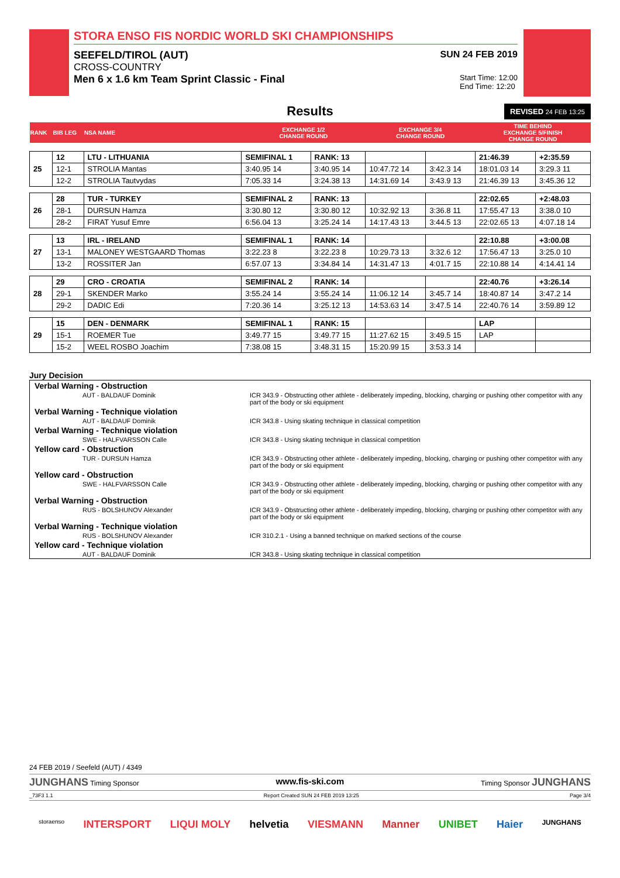STORA ENSO FIS NORDIC WORLD SKI CHAMPIONSHIPS
SEEFELD/TIROL (AUT) SUN 24 FEB 2019
CROSS-COUNTRY
Men 6 x 1.6 km Team Sprint Classic - Final Start Time: 12:00
End Time: 12:20
Results REVISED 24 FEB 13:25
| RANK | BIB LEG | NSA NAME | EXCHANGE 1/2 CHANGE ROUND | | EXCHANGE 3/4 CHANGE ROUND | | TIME BEHIND EXCHANGE 5/FINISH CHANGE ROUND | |
| 25 | 12 | LTU - LITHUANIA | SEMIFINAL 1 | RANK: 13 | | | 21:46.39 | +2:35.59 |
| | 12-1 | STROLIA Mantas | 3:40.95 14 | 3:40.95 14 | 10:47.72 14 | 3:42.3 14 | 18:01.03 14 | 3:29.3 11 |
| | 12-2 | STROLIA Tautvydas | 7:05.33 14 | 3:24.38 13 | 14:31.69 14 | 3:43.9 13 | 21:46.39 13 | 3:45.36 12 |
| 26 | 28 | TUR - TURKEY | SEMIFINAL 2 | RANK: 13 | | | 22:02.65 | +2:48.03 |
| | 28-1 | DURSUN Hamza | 3:30.80 12 | 3:30.80 12 | 10:32.92 13 | 3:36.8 11 | 17:55.47 13 | 3:38.0 10 |
| | 28-2 | FIRAT Yusuf Emre | 6:56.04 13 | 3:25.24 14 | 14:17.43 13 | 3:44.5 13 | 22:02.65 13 | 4:07.18 14 |
| 27 | 13 | IRL - IRELAND | SEMIFINAL 1 | RANK: 14 | | | 22:10.88 | +3:00.08 |
| | 13-1 | MALONEY WESTGAARD Thomas | 3:22.23 8 | 3:22.23 8 | 10:29.73 13 | 3:32.6 12 | 17:56.47 13 | 3:25.0 10 |
| | 13-2 | ROSSITER Jan | 6:57.07 13 | 3:34.84 14 | 14:31.47 13 | 4:01.7 15 | 22:10.88 14 | 4:14.41 14 |
| 28 | 29 | CRO - CROATIA | SEMIFINAL 2 | RANK: 14 | | | 22:40.76 | +3:26.14 |
| | 29-1 | SKENDER Marko | 3:55.24 14 | 3:55.24 14 | 11:06.12 14 | 3:45.7 14 | 18:40.87 14 | 3:47.2 14 |
| | 29-2 | DADIC Edi | 7:20.36 14 | 3:25.12 13 | 14:53.63 14 | 3:47.5 14 | 22:40.76 14 | 3:59.89 12 |
| 29 | 15 | DEN - DENMARK | SEMIFINAL 1 | RANK: 15 | | | LAP | |
| | 15-1 | ROEMER Tue | 3:49.77 15 | 3:49.77 15 | 11:27.62 15 | 3:49.5 15 | LAP | |
| | 15-2 | WEEL ROSBO Joachim | 7:38.08 15 | 3:48.31 15 | 15:20.99 15 | 3:53.3 14 | | |
Jury Decision
| Verbal Warning - Obstruction | |
| AUT - BALDAUF Dominik | ICR 343.9 - Obstructing other athlete - deliberately impeding, blocking, charging or pushing other competitor with any part of the body or ski equipment |
| Verbal Warning - Technique violation | |
| AUT - BALDAUF Dominik | ICR 343.8 - Using skating technique in classical competition |
| Verbal Warning - Technique violation | |
| SWE - HALFVARSSON Calle | ICR 343.8 - Using skating technique in classical competition |
| Yellow card - Obstruction | |
| TUR - DURSUN Hamza | ICR 343.9 - Obstructing other athlete - deliberately impeding, blocking, charging or pushing other competitor with any part of the body or ski equipment |
| Yellow card - Obstruction | |
| SWE - HALFVARSSON Calle | ICR 343.9 - Obstructing other athlete - deliberately impeding, blocking, charging or pushing other competitor with any part of the body or ski equipment |
| Verbal Warning - Obstruction | |
| RUS - BOLSHUNOV Alexander | ICR 343.9 - Obstructing other athlete - deliberately impeding, blocking, charging or pushing other competitor with any part of the body or ski equipment |
| Verbal Warning - Technique violation | |
| RUS - BOLSHUNOV Alexander | ICR 310.2.1 - Using a banned technique on marked sections of the course |
| Yellow card - Technique violation | |
| AUT - BALDAUF Dominik | ICR 343.8 - Using skating technique in classical competition |
24 FEB 2019 / Seefeld (AUT) / 4349
JUNGHANS Timing Sponsor www.fis-ski.com Timing Sponsor JUNGHANS
_73F3 1.1 Report Created SUN 24 FEB 2019 13:25 Page 3/4
storaenso INTERSPORT LIQUI MOLY helvetia VIESMANN Manner UNIBET Haier JUNGHANS